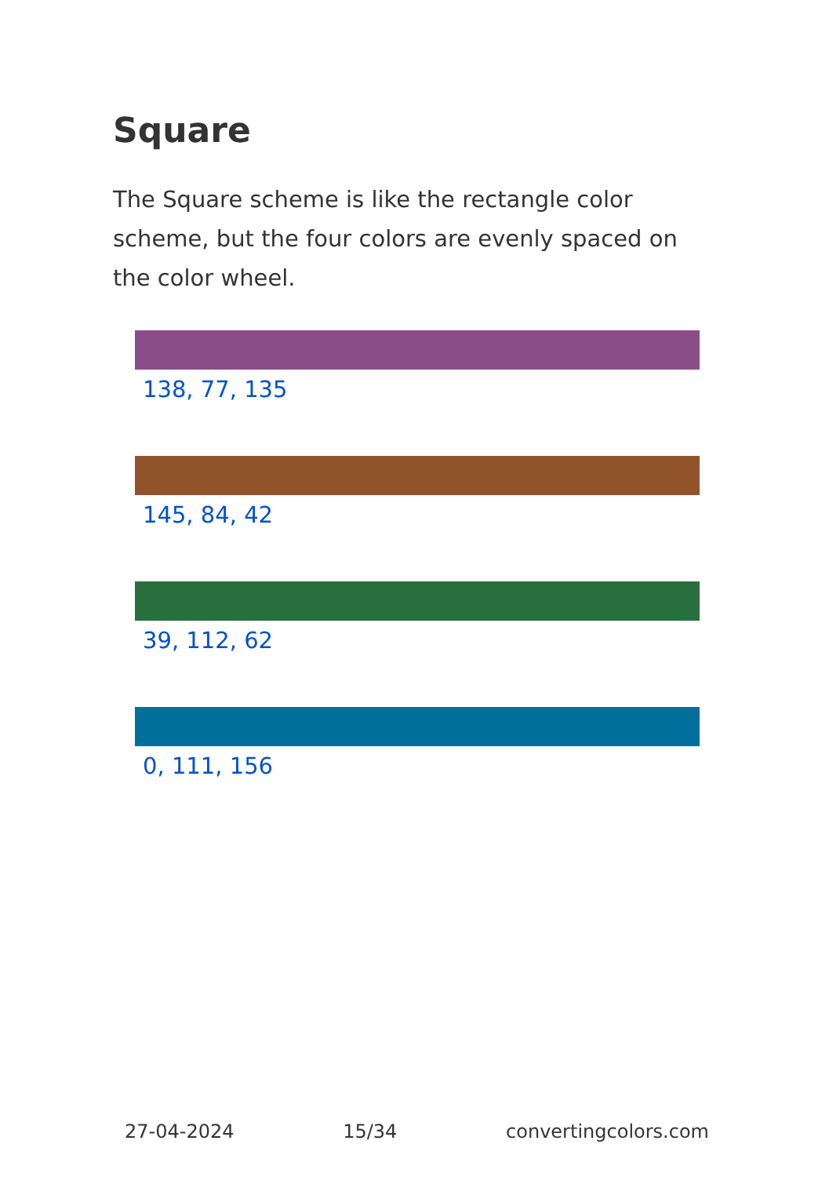Square
The Square scheme is like the rectangle color scheme, but the four colors are evenly spaced on the color wheel.
138, 77, 135
145, 84, 42
39, 112, 62
0, 111, 156
27-04-2024 15/34 convertingcolors.com